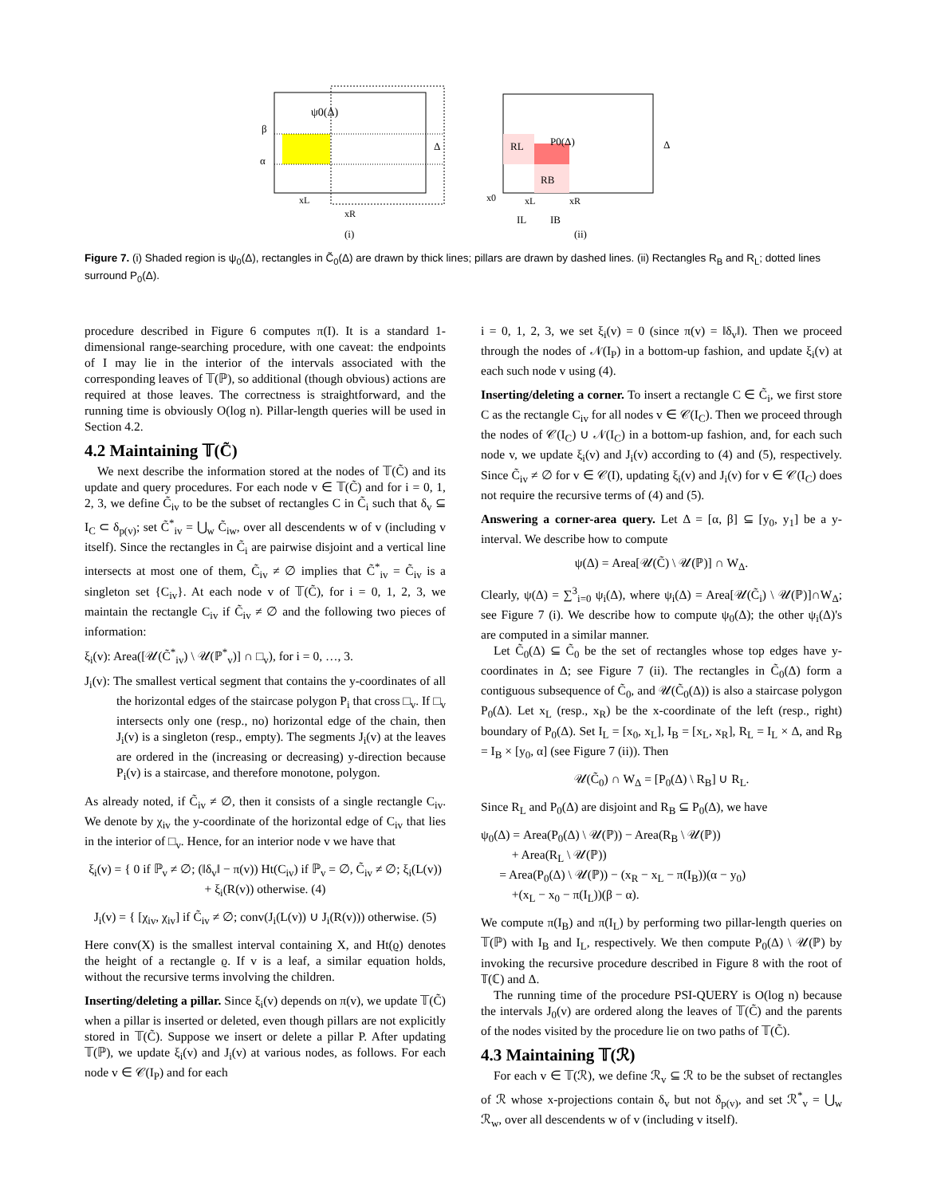ψ0(Δ)
β
α
Δ
xL
xR
(i)
RL
P0(Δ)
RB
Δ
x0
xL
xR
IL
IB
(ii)
Figure 7. (i) Shaded region is ψ<sub>0</sub>(Δ), rectangles in C̃<sub>0</sub>(Δ) are drawn by thick lines; pillars are drawn by dashed lines. (ii) Rectangles R<sub>B</sub> and R<sub>L</sub>; dotted lines surround P<sub>0</sub>(Δ).
procedure described in Figure 6 computes π(I). It is a standard 1-dimensional range-searching procedure, with one caveat: the endpoints of I may lie in the interior of the intervals associated with the corresponding leaves of 𝕋(ℙ), so additional (though obvious) actions are required at those leaves. The correctness is straightforward, and the running time is obviously O(log n). Pillar-length queries will be used in Section 4.2.
4.2 Maintaining 𝕋(C̃)
We next describe the information stored at the nodes of 𝕋(C̃) and its update and query procedures. For each node v ∈ 𝕋(C̃) and for i = 0, 1, 2, 3, we define C̃<sub>iv</sub> to be the subset of rectangles C in C̃<sub>i</sub> such that δ<sub>v</sub> ⊆ I<sub>C</sub> ⊂ δ<sub>p(v)</sub>; set C̃<sup>*</sup><sub>iv</sub> = ⋃<sub>w</sub> C̃<sub>iw</sub>, over all descendents w of v (including v itself). Since the rectangles in C̃<sub>i</sub> are pairwise disjoint and a vertical line intersects at most one of them, C̃<sub>iv</sub> ≠ ∅ implies that C̃<sup>*</sup><sub>iv</sub> = C̃<sub>iv</sub> is a singleton set {C<sub>iv</sub>}. At each node v of 𝕋(C̃), for i = 0, 1, 2, 3, we maintain the rectangle C<sub>iv</sub> if C̃<sub>iv</sub> ≠ ∅ and the following two pieces of information:
ξ<sub>i</sub>(v): Area([𝒰(C̃<sup>*</sup><sub>iv</sub>) \ 𝒰(ℙ<sup>*</sup><sub>v</sub>)] ∩ □<sub>v</sub>), for i = 0, …, 3.
J<sub>i</sub>(v): The smallest vertical segment that contains the y-coordinates of all the horizontal edges of the staircase polygon P<sub>i</sub> that cross □<sub>v</sub>. If □<sub>v</sub> intersects only one (resp., no) horizontal edge of the chain, then J<sub>i</sub>(v) is a singleton (resp., empty). The segments J<sub>i</sub>(v) at the leaves are ordered in the (increasing or decreasing) y-direction because P<sub>i</sub>(v) is a staircase, and therefore monotone, polygon.
As already noted, if C̃<sub>iv</sub> ≠ ∅, then it consists of a single rectangle C<sub>iv</sub>. We denote by χ<sub>iv</sub> the y-coordinate of the horizontal edge of C<sub>iv</sub> that lies in the interior of □<sub>v</sub>. Hence, for an interior node v we have that
ξ<sub>i</sub>(v) = { 0 if ℙ<sub>v</sub> ≠ ∅; (‖δ<sub>v</sub>‖ − π(v)) Ht(C<sub>iv</sub>) if ℙ<sub>v</sub> = ∅, C̃<sub>iv</sub> ≠ ∅; ξ<sub>i</sub>(L(v)) + ξ<sub>i</sub>(R(v)) otherwise. (4)
J<sub>i</sub>(v) = { [χ<sub>iv</sub>, χ<sub>iv</sub>] if C̃<sub>iv</sub> ≠ ∅; conv(J<sub>i</sub>(L(v)) ∪ J<sub>i</sub>(R(v))) otherwise. (5)
Here conv(X) is the smallest interval containing X, and Ht(ϱ) denotes the height of a rectangle ϱ. If v is a leaf, a similar equation holds, without the recursive terms involving the children.
Inserting/deleting a pillar. Since ξ<sub>i</sub>(v) depends on π(v), we update 𝕋(C̃) when a pillar is inserted or deleted, even though pillars are not explicitly stored in 𝕋(C̃). Suppose we insert or delete a pillar P. After updating 𝕋(ℙ), we update ξ<sub>i</sub>(v) and J<sub>i</sub>(v) at various nodes, as follows. For each node v ∈ 𝒞(I<sub>P</sub>) and for each
i = 0, 1, 2, 3, we set ξ<sub>i</sub>(v) = 0 (since π(v) = ‖δ<sub>v</sub>‖). Then we proceed through the nodes of 𝒩(I<sub>P</sub>) in a bottom-up fashion, and update ξ<sub>i</sub>(v) at each such node v using (4).
Inserting/deleting a corner. To insert a rectangle C ∈ C̃<sub>i</sub>, we first store C as the rectangle C<sub>iv</sub> for all nodes v ∈ 𝒞(I<sub>C</sub>). Then we proceed through the nodes of 𝒞(I<sub>C</sub>) ∪ 𝒩(I<sub>C</sub>) in a bottom-up fashion, and, for each such node v, we update ξ<sub>i</sub>(v) and J<sub>i</sub>(v) according to (4) and (5), respectively. Since C̃<sub>iv</sub> ≠ ∅ for v ∈ 𝒞(I), updating ξ<sub>i</sub>(v) and J<sub>i</sub>(v) for v ∈ 𝒞(I<sub>C</sub>) does not require the recursive terms of (4) and (5).
Answering a corner-area query. Let Δ = [α, β] ⊆ [y<sub>0</sub>, y<sub>1</sub>] be a y-interval. We describe how to compute
ψ(Δ) = Area[𝒰(C̃) \ 𝒰(ℙ)] ∩ W<sub>Δ</sub>.
Clearly, ψ(Δ) = ∑<sup>3</sup><sub>i=0</sub> ψ<sub>i</sub>(Δ), where ψ<sub>i</sub>(Δ) = Area[𝒰(C̃<sub>i</sub>) \ 𝒰(ℙ)]∩W<sub>Δ</sub>; see Figure 7 (i). We describe how to compute ψ<sub>0</sub>(Δ); the other ψ<sub>i</sub>(Δ)'s are computed in a similar manner.
Let C̃<sub>0</sub>(Δ) ⊆ C̃<sub>0</sub> be the set of rectangles whose top edges have y-coordinates in Δ; see Figure 7 (ii). The rectangles in C̃<sub>0</sub>(Δ) form a contiguous subsequence of C̃<sub>0</sub>, and 𝒰(C̃<sub>0</sub>(Δ)) is also a staircase polygon P<sub>0</sub>(Δ). Let x<sub>L</sub> (resp., x<sub>R</sub>) be the x-coordinate of the left (resp., right) boundary of P<sub>0</sub>(Δ). Set I<sub>L</sub> = [x<sub>0</sub>, x<sub>L</sub>], I<sub>B</sub> = [x<sub>L</sub>, x<sub>R</sub>], R<sub>L</sub> = I<sub>L</sub> × Δ, and R<sub>B</sub> = I<sub>B</sub> × [y<sub>0</sub>, α] (see Figure 7 (ii)). Then
𝒰(C̃<sub>0</sub>) ∩ W<sub>Δ</sub> = [P<sub>0</sub>(Δ) \ R<sub>B</sub>] ∪ R<sub>L</sub>.
Since R<sub>L</sub> and P<sub>0</sub>(Δ) are disjoint and R<sub>B</sub> ⊆ P<sub>0</sub>(Δ), we have
ψ<sub>0</sub>(Δ) = Area(P<sub>0</sub>(Δ) \ 𝒰(ℙ)) − Area(R<sub>B</sub> \ 𝒰(ℙ))
+ Area(R<sub>L</sub> \ 𝒰(ℙ))
= Area(P<sub>0</sub>(Δ) \ 𝒰(ℙ)) − (x<sub>R</sub> − x<sub>L</sub> − π(I<sub>B</sub>))(α − y<sub>0</sub>)
+(x<sub>L</sub> − x<sub>0</sub> − π(I<sub>L</sub>))(β − α).
We compute π(I<sub>B</sub>) and π(I<sub>L</sub>) by performing two pillar-length queries on 𝕋(ℙ) with I<sub>B</sub> and I<sub>L</sub>, respectively. We then compute P<sub>0</sub>(Δ) \ 𝒰(ℙ) by invoking the recursive procedure described in Figure 8 with the root of 𝕋(ℂ) and Δ.
The running time of the procedure PSI-QUERY is O(log n) because the intervals J<sub>0</sub>(v) are ordered along the leaves of 𝕋(C̃) and the parents of the nodes visited by the procedure lie on two paths of 𝕋(C̃).
4.3 Maintaining 𝕋(ℛ)
For each v ∈ 𝕋(ℛ), we define ℛ<sub>v</sub> ⊆ ℛ to be the subset of rectangles of ℛ whose x-projections contain δ<sub>v</sub> but not δ<sub>p(v)</sub>, and set ℛ<sup>*</sup><sub>v</sub> = ⋃<sub>w</sub> ℛ<sub>w</sub>, over all descendents w of v (including v itself).